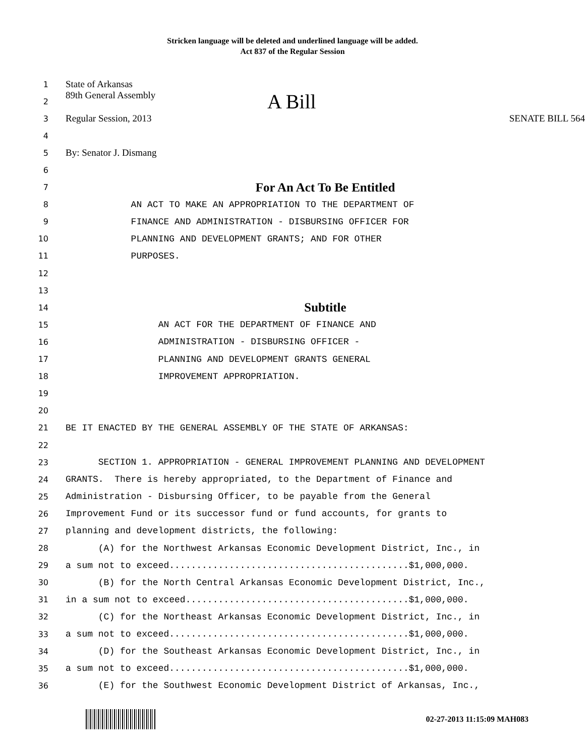Stricken language will be deleted and underlined language will be added.
Act 837 of the Regular Session
1 State of Arkansas
2 89th General Assembly A Bill
3 Regular Session, 2013 SENATE BILL 564
4
5 By: Senator J. Dismang
6
7 For An Act To Be Entitled
8 AN ACT TO MAKE AN APPROPRIATION TO THE DEPARTMENT OF
9 FINANCE AND ADMINISTRATION - DISBURSING OFFICER FOR
10 PLANNING AND DEVELOPMENT GRANTS; AND FOR OTHER
11 PURPOSES.
12
13
14 Subtitle
15 AN ACT FOR THE DEPARTMENT OF FINANCE AND
16 ADMINISTRATION - DISBURSING OFFICER -
17 PLANNING AND DEVELOPMENT GRANTS GENERAL
18 IMPROVEMENT APPROPRIATION.
19
20
21 BE IT ENACTED BY THE GENERAL ASSEMBLY OF THE STATE OF ARKANSAS:
22
23 SECTION 1. APPROPRIATION - GENERAL IMPROVEMENT PLANNING AND DEVELOPMENT
24 GRANTS. There is hereby appropriated, to the Department of Finance and
25 Administration - Disbursing Officer, to be payable from the General
26 Improvement Fund or its successor fund or fund accounts, for grants to
27 planning and development districts, the following:
28 (A) for the Northwest Arkansas Economic Development District, Inc., in
29 a sum not to exceed............................................$1,000,000.
30 (B) for the North Central Arkansas Economic Development District, Inc.,
31 in a sum not to exceed.........................................$1,000,000.
32 (C) for the Northeast Arkansas Economic Development District, Inc., in
33 a sum not to exceed............................................$1,000,000.
34 (D) for the Southeast Arkansas Economic Development District, Inc., in
35 a sum not to exceed............................................$1,000,000.
36 (E) for the Southwest Economic Development District of Arkansas, Inc.,
02-27-2013 11:15:09 MAH083